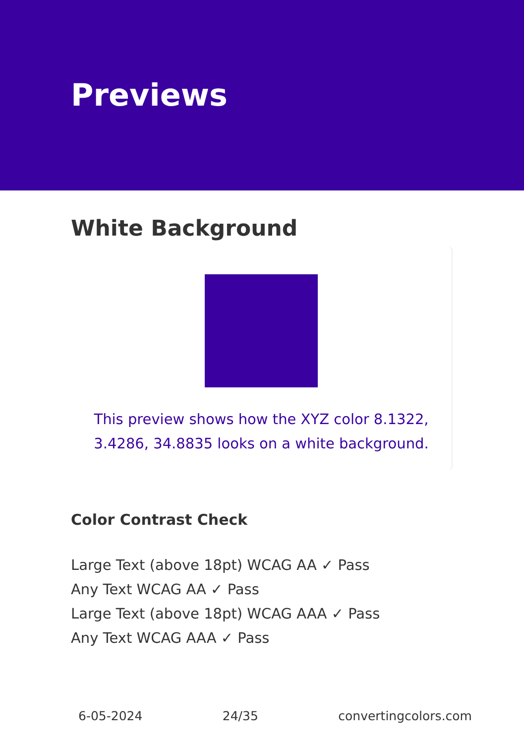Previews
White Background
This preview shows how the XYZ color 8.1322, 3.4286, 34.8835 looks on a white background.
Color Contrast Check
Large Text (above 18pt) WCAG AA ✓ Pass
Any Text WCAG AA ✓ Pass
Large Text (above 18pt) WCAG AAA ✓ Pass
Any Text WCAG AAA ✓ Pass
6-05-2024 24/35 convertingcolors.com